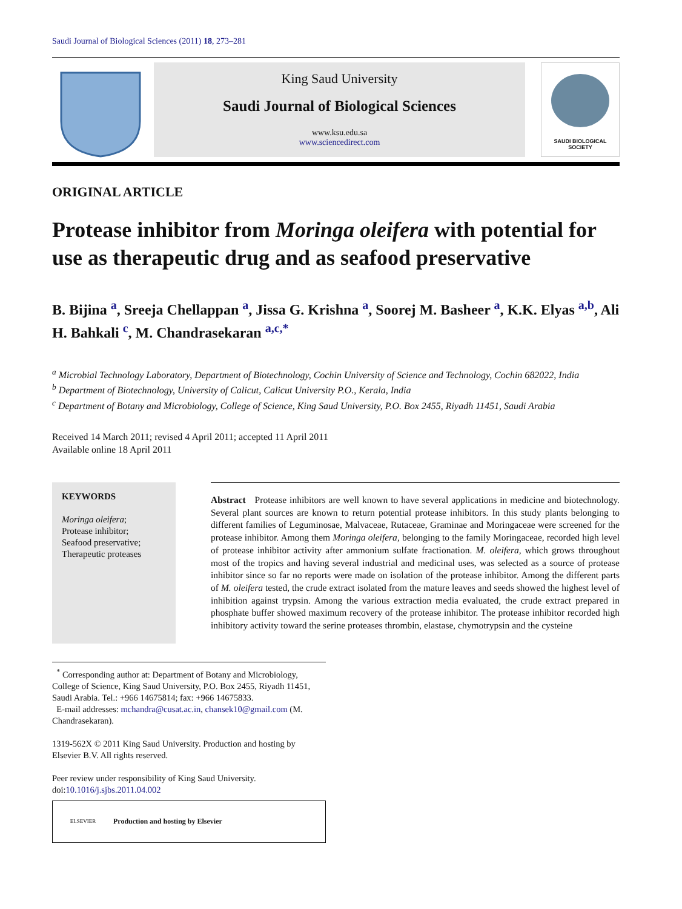Saudi Journal of Biological Sciences (2011) 18, 273–281
King Saud University
Saudi Journal of Biological Sciences
www.ksu.edu.sa
www.sciencedirect.com
SAUDI BIOLOGICAL SOCIETY
ORIGINAL ARTICLE
Protease inhibitor from Moringa oleifera with potential for use as therapeutic drug and as seafood preservative
B. Bijina <sup>a</sup>, Sreeja Chellappan <sup>a</sup>, Jissa G. Krishna <sup>a</sup>, Soorej M. Basheer <sup>a</sup>, K.K. Elyas <sup>a,b</sup>, Ali H. Bahkali <sup>c</sup>, M. Chandrasekaran <sup>a,c,*</sup>
<sup>a</sup> Microbial Technology Laboratory, Department of Biotechnology, Cochin University of Science and Technology, Cochin 682022, India
<sup>b</sup> Department of Biotechnology, University of Calicut, Calicut University P.O., Kerala, India
<sup>c</sup> Department of Botany and Microbiology, College of Science, King Saud University, P.O. Box 2455, Riyadh 11451, Saudi Arabia
Received 14 March 2011; revised 4 April 2011; accepted 11 April 2011
Available online 18 April 2011
KEYWORDS
Moringa oleifera;
Protease inhibitor;
Seafood preservative;
Therapeutic proteases
Abstract Protease inhibitors are well known to have several applications in medicine and biotechnology. Several plant sources are known to return potential protease inhibitors. In this study plants belonging to different families of Leguminosae, Malvaceae, Rutaceae, Graminae and Moringaceae were screened for the protease inhibitor. Among them Moringa oleifera, belonging to the family Moringaceae, recorded high level of protease inhibitor activity after ammonium sulfate fractionation. M. oleifera, which grows throughout most of the tropics and having several industrial and medicinal uses, was selected as a source of protease inhibitor since so far no reports were made on isolation of the protease inhibitor. Among the different parts of M. oleifera tested, the crude extract isolated from the mature leaves and seeds showed the highest level of inhibition against trypsin. Among the various extraction media evaluated, the crude extract prepared in phosphate buffer showed maximum recovery of the protease inhibitor. The protease inhibitor recorded high inhibitory activity toward the serine proteases thrombin, elastase, chymotrypsin and the cysteine
<sup>*</sup> Corresponding author at: Department of Botany and Microbiology, College of Science, King Saud University, P.O. Box 2455, Riyadh 11451, Saudi Arabia. Tel.: +966 14675814; fax: +966 14675833.
E-mail addresses: mchandra@cusat.ac.in, chansek10@gmail.com (M. Chandrasekaran).
1319-562X © 2011 King Saud University. Production and hosting by Elsevier B.V. All rights reserved.
Peer review under responsibility of King Saud University.
doi:10.1016/j.sjbs.2011.04.002
ELSEVIER
Production and hosting by Elsevier